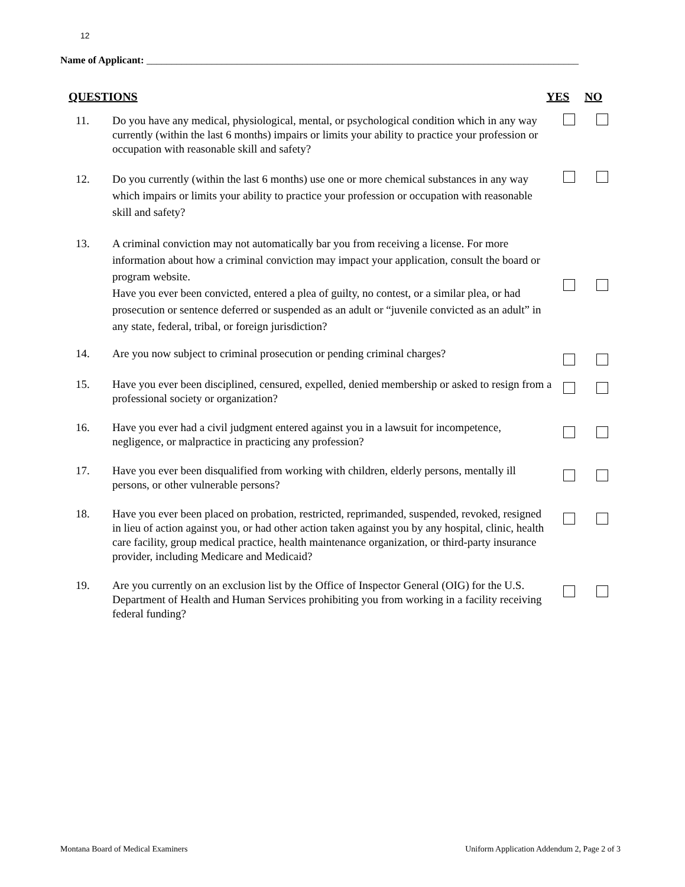12
Name of Applicant: ______________________________________________________________________________________
QUESTIONS YES NO
11. Do you have any medical, physiological, mental, or psychological condition which in any way currently (within the last 6 months) impairs or limits your ability to practice your profession or occupation with reasonable skill and safety?
12. Do you currently (within the last 6 months) use one or more chemical substances in any way which impairs or limits your ability to practice your profession or occupation with reasonable skill and safety?
13. A criminal conviction may not automatically bar you from receiving a license. For more information about how a criminal conviction may impact your application, consult the board or program website.
Have you ever been convicted, entered a plea of guilty, no contest, or a similar plea, or had prosecution or sentence deferred or suspended as an adult or “juvenile convicted as an adult” in any state, federal, tribal, or foreign jurisdiction?
14. Are you now subject to criminal prosecution or pending criminal charges?
15. Have you ever been disciplined, censured, expelled, denied membership or asked to resign from a professional society or organization?
16. Have you ever had a civil judgment entered against you in a lawsuit for incompetence, negligence, or malpractice in practicing any profession?
17. Have you ever been disqualified from working with children, elderly persons, mentally ill persons, or other vulnerable persons?
18. Have you ever been placed on probation, restricted, reprimanded, suspended, revoked, resigned in lieu of action against you, or had other action taken against you by any hospital, clinic, health care facility, group medical practice, health maintenance organization, or third-party insurance provider, including Medicare and Medicaid?
19. Are you currently on an exclusion list by the Office of Inspector General (OIG) for the U.S. Department of Health and Human Services prohibiting you from working in a facility receiving federal funding?
Montana Board of Medical Examiners Uniform Application Addendum 2, Page 2 of 3